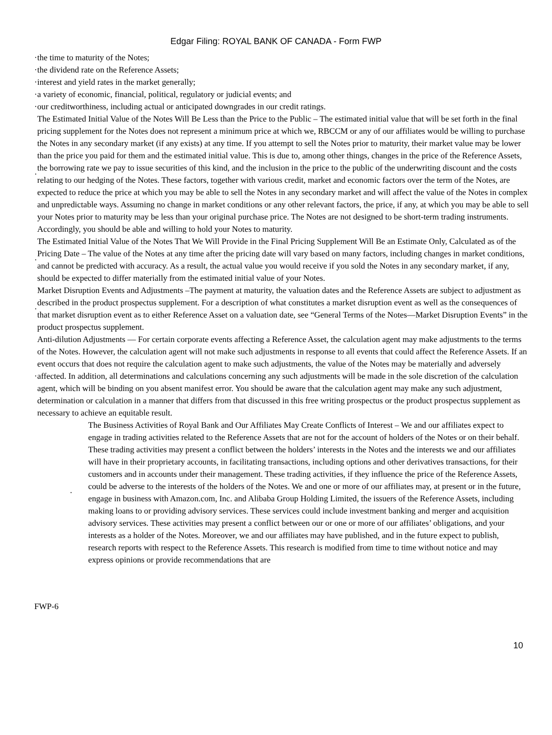Edgar Filing: ROYAL BANK OF CANADA - Form FWP
·
the time to maturity of the Notes;
·
the dividend rate on the Reference Assets;
·
interest and yield rates in the market generally;
·
a variety of economic, financial, political, regulatory or judicial events; and
·
our creditworthiness, including actual or anticipated downgrades in our credit ratings.
·
The Estimated Initial Value of the Notes Will Be Less than the Price to the Public – The estimated initial value that will be set forth in the final pricing supplement for the Notes does not represent a minimum price at which we, RBCCM or any of our affiliates would be willing to purchase the Notes in any secondary market (if any exists) at any time. If you attempt to sell the Notes prior to maturity, their market value may be lower than the price you paid for them and the estimated initial value. This is due to, among other things, changes in the price of the Reference Assets, the borrowing rate we pay to issue securities of this kind, and the inclusion in the price to the public of the underwriting discount and the costs relating to our hedging of the Notes. These factors, together with various credit, market and economic factors over the term of the Notes, are expected to reduce the price at which you may be able to sell the Notes in any secondary market and will affect the value of the Notes in complex and unpredictable ways. Assuming no change in market conditions or any other relevant factors, the price, if any, at which you may be able to sell your Notes prior to maturity may be less than your original purchase price. The Notes are not designed to be short-term trading instruments. Accordingly, you should be able and willing to hold your Notes to maturity.
·
The Estimated Initial Value of the Notes That We Will Provide in the Final Pricing Supplement Will Be an Estimate Only, Calculated as of the Pricing Date – The value of the Notes at any time after the pricing date will vary based on many factors, including changes in market conditions, and cannot be predicted with accuracy. As a result, the actual value you would receive if you sold the Notes in any secondary market, if any, should be expected to differ materially from the estimated initial value of your Notes.
·
Market Disruption Events and Adjustments –The payment at maturity, the valuation dates and the Reference Assets are subject to adjustment as described in the product prospectus supplement. For a description of what constitutes a market disruption event as well as the consequences of that market disruption event as to either Reference Asset on a valuation date, see “General Terms of the Notes—Market Disruption Events” in the product prospectus supplement.
·
Anti-dilution Adjustments — For certain corporate events affecting a Reference Asset, the calculation agent may make adjustments to the terms of the Notes. However, the calculation agent will not make such adjustments in response to all events that could affect the Reference Assets. If an event occurs that does not require the calculation agent to make such adjustments, the value of the Notes may be materially and adversely affected. In addition, all determinations and calculations concerning any such adjustments will be made in the sole discretion of the calculation agent, which will be binding on you absent manifest error. You should be aware that the calculation agent may make any such adjustment, determination or calculation in a manner that differs from that discussed in this free writing prospectus or the product prospectus supplement as necessary to achieve an equitable result.
· The Business Activities of Royal Bank and Our Affiliates May Create Conflicts of Interest – We and our affiliates expect to engage in trading activities related to the Reference Assets that are not for the account of holders of the Notes or on their behalf. These trading activities may present a conflict between the holders’ interests in the Notes and the interests we and our affiliates will have in their proprietary accounts, in facilitating transactions, including options and other derivatives transactions, for their customers and in accounts under their management. These trading activities, if they influence the price of the Reference Assets, could be adverse to the interests of the holders of the Notes. We and one or more of our affiliates may, at present or in the future, engage in business with Amazon.com, Inc. and Alibaba Group Holding Limited, the issuers of the Reference Assets, including making loans to or providing advisory services. These services could include investment banking and merger and acquisition advisory services. These activities may present a conflict between our or one or more of our affiliates’ obligations, and your interests as a holder of the Notes. Moreover, we and our affiliates may have published, and in the future expect to publish, research reports with respect to the Reference Assets. This research is modified from time to time without notice and may express opinions or provide recommendations that are
FWP-6
10